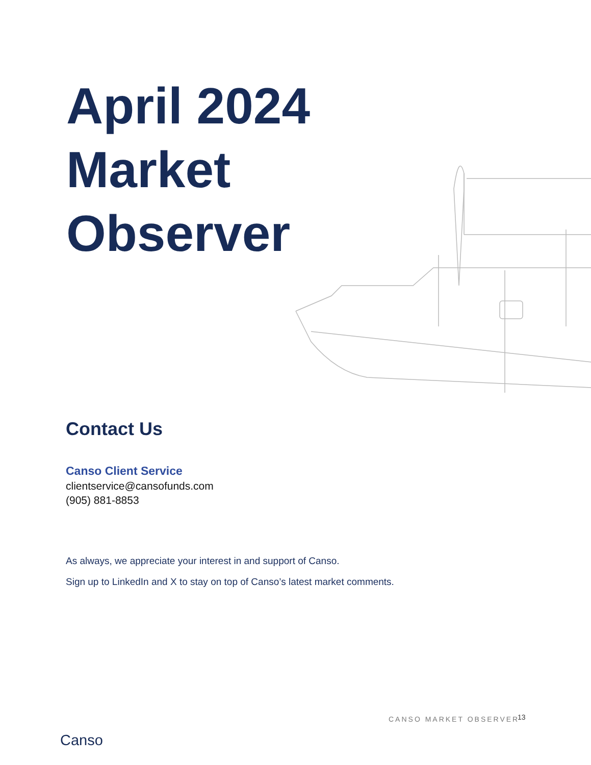April 2024
Market
Observer
Contact Us
Canso Client Service
clientservice@cansofunds.com
(905) 881-8853
As always, we appreciate your interest in and support of Canso.
Sign up to LinkedIn and X to stay on top of Canso’s latest market comments.
CANSO MARKET OBSERVER 13
Canso